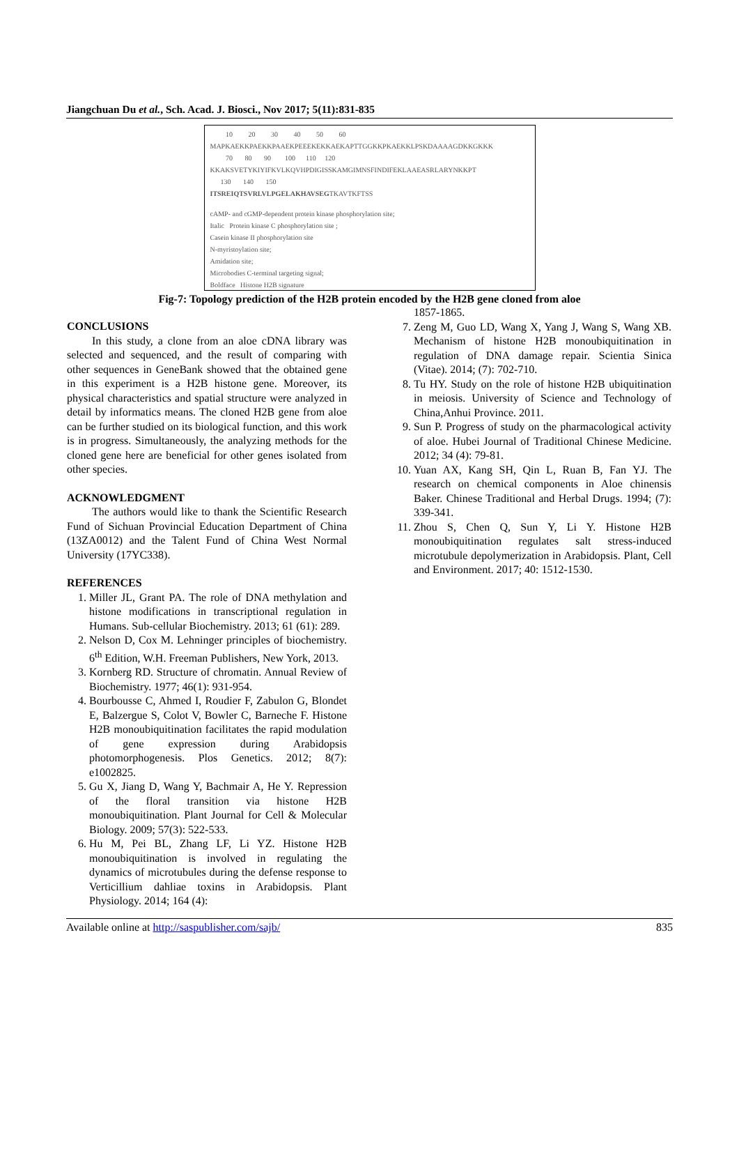Jiangchuan Du et al., Sch. Acad. J. Biosci., Nov 2017; 5(11):831-835
10 20 30 40 50 60
MAPKAEKKPAEKKPAAEKPEEEKEKKAEKAPTTGGKKPKAEKKLPSKDAAAAGDKKGKKK
70 80 90 100 110 120
KKAKSVETYKIYIFKVLKQVHPDIGISSKAMGIMNSFINDIFEKLAAEASRLARYNKKPT
130 140 150
ITSREIQTSVRLVLPGELAKHAVSEGTKAVTKFTSS
cAMP- and cGMP-dependent protein kinase phosphorylation site;
Italic Protein kinase C phosphorylation site ;
Casein kinase II phosphorylation site
N-myristoylation site;
Amidation site;
Microbodies C-terminal targeting signal;
Boldface Histone H2B signature
Fig-7: Topology prediction of the H2B protein encoded by the H2B gene cloned from aloe
CONCLUSIONS
In this study, a clone from an aloe cDNA library was selected and sequenced, and the result of comparing with other sequences in GeneBank showed that the obtained gene in this experiment is a H2B histone gene. Moreover, its physical characteristics and spatial structure were analyzed in detail by informatics means. The cloned H2B gene from aloe can be further studied on its biological function, and this work is in progress. Simultaneously, the analyzing methods for the cloned gene here are beneficial for other genes isolated from other species.
ACKNOWLEDGMENT
The authors would like to thank the Scientific Research Fund of Sichuan Provincial Education Department of China (13ZA0012) and the Talent Fund of China West Normal University (17YC338).
REFERENCES
1. Miller JL, Grant PA. The role of DNA methylation and histone modifications in transcriptional regulation in Humans. Sub-cellular Biochemistry. 2013; 61 (61): 289.
2. Nelson D, Cox M. Lehninger principles of biochemistry. 6<sup>th</sup> Edition, W.H. Freeman Publishers, New York, 2013.
3. Kornberg RD. Structure of chromatin. Annual Review of Biochemistry. 1977; 46(1): 931-954.
4. Bourbousse C, Ahmed I, Roudier F, Zabulon G, Blondet E, Balzergue S, Colot V, Bowler C, Barneche F. Histone H2B monoubiquitination facilitates the rapid modulation of gene expression during Arabidopsis photomorphogenesis. Plos Genetics. 2012; 8(7): e1002825.
5. Gu X, Jiang D, Wang Y, Bachmair A, He Y. Repression of the floral transition via histone H2B monoubiquitination. Plant Journal for Cell & Molecular Biology. 2009; 57(3): 522-533.
6. Hu M, Pei BL, Zhang LF, Li YZ. Histone H2B monoubiquitination is involved in regulating the dynamics of microtubules during the defense response to Verticillium dahliae toxins in Arabidopsis. Plant Physiology. 2014; 164 (4):
1857-1865.
7. Zeng M, Guo LD, Wang X, Yang J, Wang S, Wang XB. Mechanism of histone H2B monoubiquitination in regulation of DNA damage repair. Scientia Sinica (Vitae). 2014; (7): 702-710.
8. Tu HY. Study on the role of histone H2B ubiquitination in meiosis. University of Science and Technology of China,Anhui Province. 2011.
9. Sun P. Progress of study on the pharmacological activity of aloe. Hubei Journal of Traditional Chinese Medicine. 2012; 34 (4): 79-81.
10. Yuan AX, Kang SH, Qin L, Ruan B, Fan YJ. The research on chemical components in Aloe chinensis Baker. Chinese Traditional and Herbal Drugs. 1994; (7): 339-341.
11. Zhou S, Chen Q, Sun Y, Li Y. Histone H2B monoubiquitination regulates salt stress-induced microtubule depolymerization in Arabidopsis. Plant, Cell and Environment. 2017; 40: 1512-1530.
Available online at http://saspublisher.com/sajb/ 835